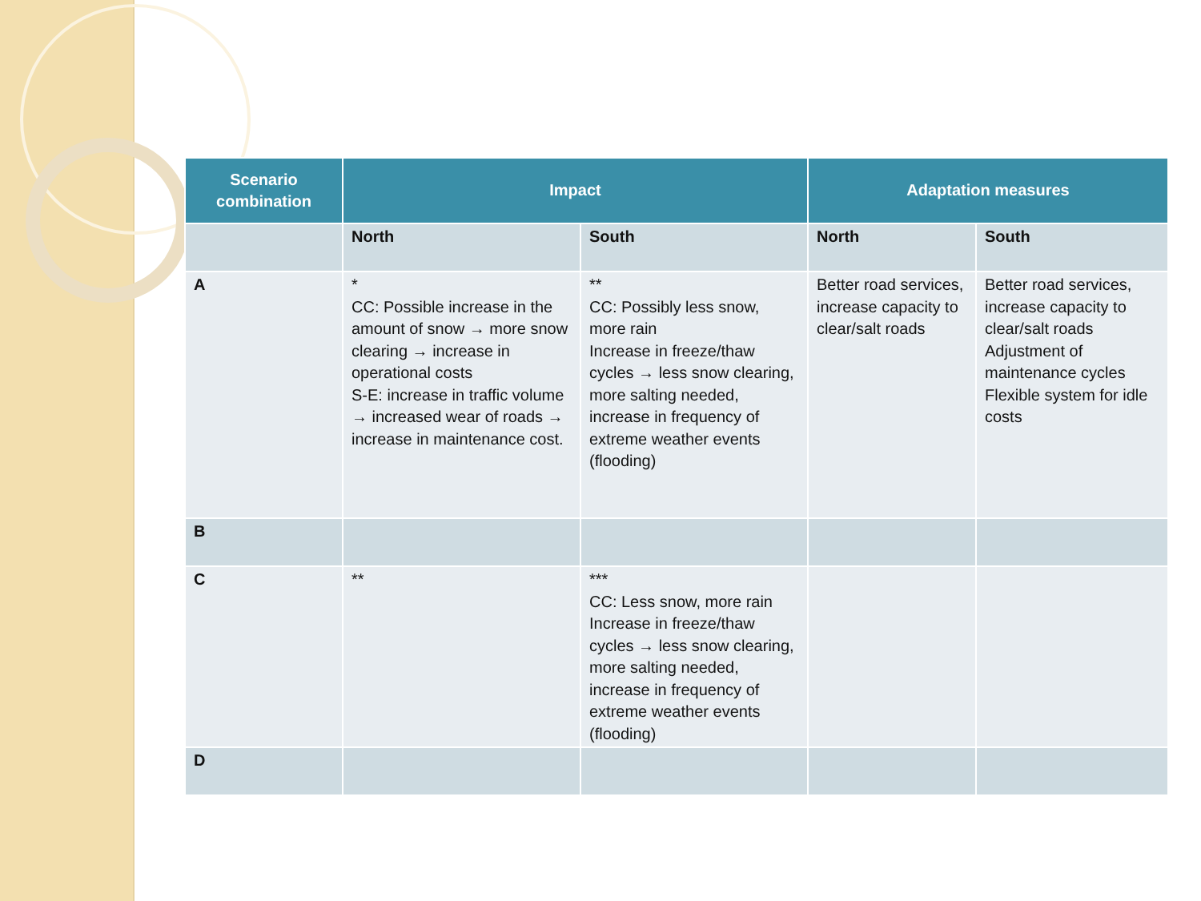| Scenario combination | Impact | | Adaptation measures | |
| --- | --- | --- | --- | --- |
| | North | South | North | South |
| A | * CC: Possible increase in the amount of snow → more snow clearing → increase in operational costs S-E: increase in traffic volume → increased wear of roads → increase in maintenance cost. | ** CC: Possibly less snow, more rain Increase in freeze/thaw cycles → less snow clearing, more salting needed, increase in frequency of extreme weather events (flooding) | Better road services, increase capacity to clear/salt roads | Better road services, increase capacity to clear/salt roads Adjustment of maintenance cycles Flexible system for idle costs |
| B | | | | |
| C | ** | *** CC: Less snow, more rain Increase in freeze/thaw cycles → less snow clearing, more salting needed, increase in frequency of extreme weather events (flooding) | | |
| D | | | | |